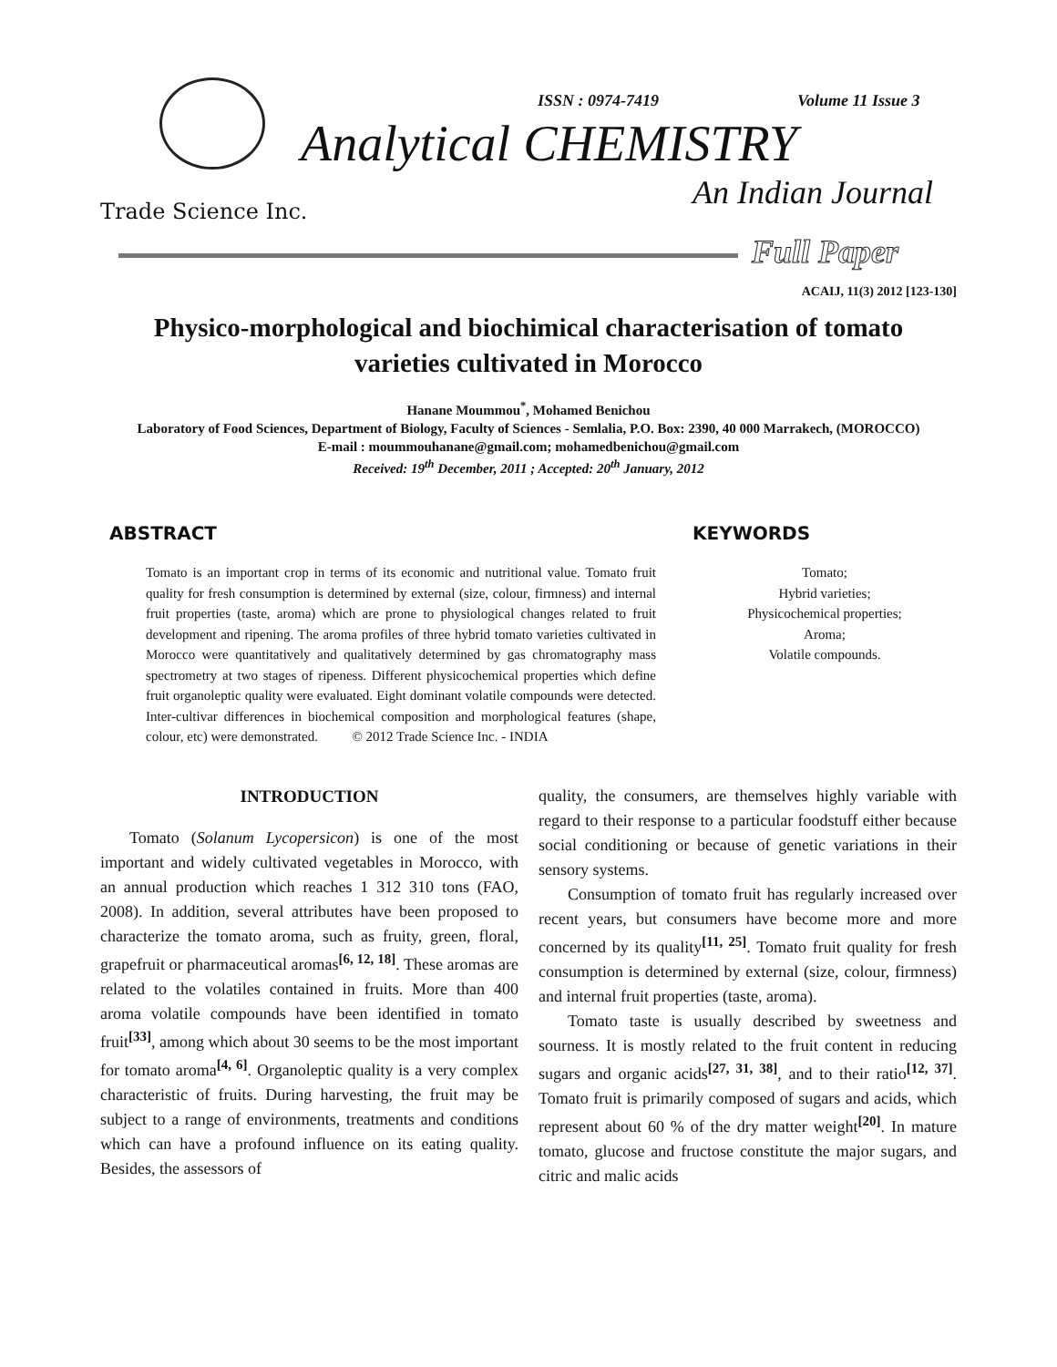ISSN : 0974-7419 Volume 11 Issue 3
Analytical CHEMISTRY
Trade Science Inc. An Indian Journal
Full Paper
ACAIJ, 11(3) 2012 [123-130]
Physico-morphological and biochimical characterisation of tomato varieties cultivated in Morocco
Hanane Moummou<sup>*</sup>, Mohamed Benichou
Laboratory of Food Sciences, Department of Biology, Faculty of Sciences - Semlalia, P.O. Box: 2390, 40 000 Marrakech, (MOROCCO)
E-mail : moummouhanane@gmail.com; mohamedbenichou@gmail.com
Received: 19<sup>th</sup> December, 2011 ; Accepted: 20<sup>th</sup> January, 2012
ABSTRACT
Tomato is an important crop in terms of its economic and nutritional value. Tomato fruit quality for fresh consumption is determined by external (size, colour, firmness) and internal fruit properties (taste, aroma) which are prone to physiological changes related to fruit development and ripening. The aroma profiles of three hybrid tomato varieties cultivated in Morocco were quantitatively and qualitatively determined by gas chromatography mass spectrometry at two stages of ripeness. Different physicochemical properties which define fruit organoleptic quality were evaluated. Eight dominant volatile compounds were detected. Inter-cultivar differences in biochemical composition and morphological features (shape, colour, etc) were demonstrated. © 2012 Trade Science Inc. - INDIA
KEYWORDS
Tomato;
Hybrid varieties;
Physicochemical properties;
Aroma;
Volatile compounds.
INTRODUCTION
Tomato (Solanum Lycopersicon) is one of the most important and widely cultivated vegetables in Morocco, with an annual production which reaches 1 312 310 tons (FAO, 2008). In addition, several attributes have been proposed to characterize the tomato aroma, such as fruity, green, floral, grapefruit or pharmaceutical aromas<sup>[6, 12, 18]</sup>. These aromas are related to the volatiles contained in fruits. More than 400 aroma volatile compounds have been identified in tomato fruit<sup>[33]</sup>, among which about 30 seems to be the most important for tomato aroma<sup>[4, 6]</sup>. Organoleptic quality is a very complex characteristic of fruits. During harvesting, the fruit may be subject to a range of environments, treatments and conditions which can have a profound influence on its eating quality. Besides, the assessors of
quality, the consumers, are themselves highly variable with regard to their response to a particular foodstuff either because social conditioning or because of genetic variations in their sensory systems.
Consumption of tomato fruit has regularly increased over recent years, but consumers have become more and more concerned by its quality<sup>[11, 25]</sup>. Tomato fruit quality for fresh consumption is determined by external (size, colour, firmness) and internal fruit properties (taste, aroma).
Tomato taste is usually described by sweetness and sourness. It is mostly related to the fruit content in reducing sugars and organic acids<sup>[27, 31, 38]</sup>, and to their ratio<sup>[12, 37]</sup>. Tomato fruit is primarily composed of sugars and acids, which represent about 60 % of the dry matter weight<sup>[20]</sup>. In mature tomato, glucose and fructose constitute the major sugars, and citric and malic acids